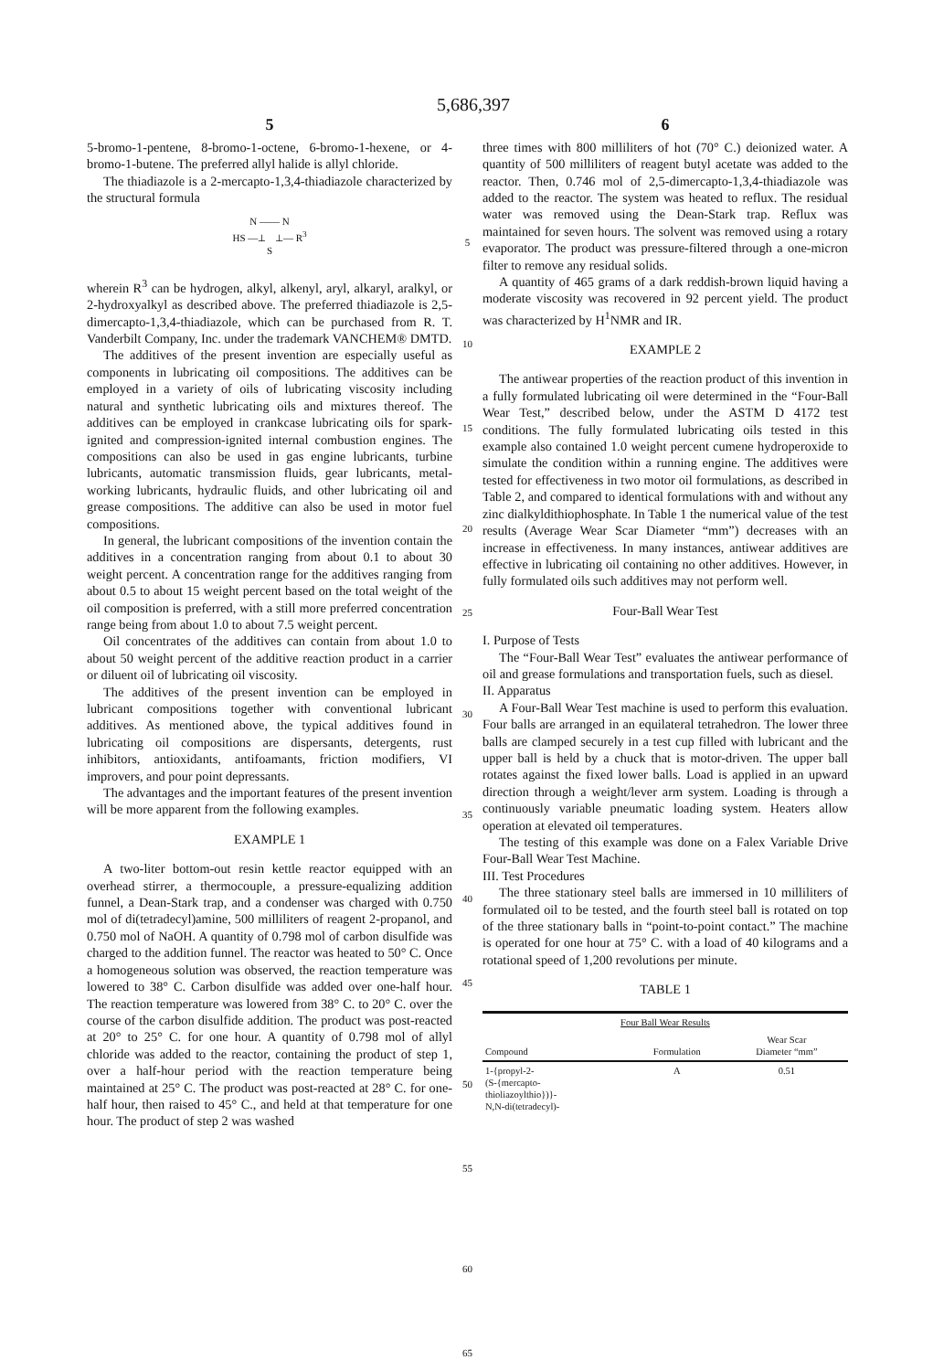5,686,397
5
5-bromo-1-pentene, 8-bromo-1-octene, 6-bromo-1-hexene, or 4-bromo-1-butene. The preferred allyl halide is allyl chloride.
The thiadiazole is a 2-mercapto-1,3,4-thiadiazole characterized by the structural formula
N —— N
HS —⟂ ⟂— R<sup>3</sup>
S
wherein R<sup>3</sup> can be hydrogen, alkyl, alkenyl, aryl, alkaryl, aralkyl, or 2-hydroxyalkyl as described above. The preferred thiadiazole is 2,5-dimercapto-1,3,4-thiadiazole, which can be purchased from R. T. Vanderbilt Company, Inc. under the trademark VANCHEM® DMTD.
The additives of the present invention are especially useful as components in lubricating oil compositions. The additives can be employed in a variety of oils of lubricating viscosity including natural and synthetic lubricating oils and mixtures thereof. The additives can be employed in crankcase lubricating oils for spark-ignited and compression-ignited internal combustion engines. The compositions can also be used in gas engine lubricants, turbine lubricants, automatic transmission fluids, gear lubricants, metal-working lubricants, hydraulic fluids, and other lubricating oil and grease compositions. The additive can also be used in motor fuel compositions.
In general, the lubricant compositions of the invention contain the additives in a concentration ranging from about 0.1 to about 30 weight percent. A concentration range for the additives ranging from about 0.5 to about 15 weight percent based on the total weight of the oil composition is preferred, with a still more preferred concentration range being from about 1.0 to about 7.5 weight percent.
Oil concentrates of the additives can contain from about 1.0 to about 50 weight percent of the additive reaction product in a carrier or diluent oil of lubricating oil viscosity.
The additives of the present invention can be employed in lubricant compositions together with conventional lubricant additives. As mentioned above, the typical additives found in lubricating oil compositions are dispersants, detergents, rust inhibitors, antioxidants, antifoamants, friction modifiers, VI improvers, and pour point depressants.
The advantages and the important features of the present invention will be more apparent from the following examples.
EXAMPLE 1
A two-liter bottom-out resin kettle reactor equipped with an overhead stirrer, a thermocouple, a pressure-equalizing addition funnel, a Dean-Stark trap, and a condenser was charged with 0.750 mol of di(tetradecyl)amine, 500 milliliters of reagent 2-propanol, and 0.750 mol of NaOH. A quantity of 0.798 mol of carbon disulfide was charged to the addition funnel. The reactor was heated to 50° C. Once a homogeneous solution was observed, the reaction temperature was lowered to 38° C. Carbon disulfide was added over one-half hour. The reaction temperature was lowered from 38° C. to 20° C. over the course of the carbon disulfide addition. The product was post-reacted at 20° to 25° C. for one hour. A quantity of 0.798 mol of allyl chloride was added to the reactor, containing the product of step 1, over a half-hour period with the reaction temperature being maintained at 25° C. The product was post-reacted at 28° C. for one-half hour, then raised to 45° C., and held at that temperature for one hour. The product of step 2 was washed
5
10
15
20
25
30
35
40
45
50
55
60
65
6
three times with 800 milliliters of hot (70° C.) deionized water. A quantity of 500 milliliters of reagent butyl acetate was added to the reactor. Then, 0.746 mol of 2,5-dimercapto-1,3,4-thiadiazole was added to the reactor. The system was heated to reflux. The residual water was removed using the Dean-Stark trap. Reflux was maintained for seven hours. The solvent was removed using a rotary evaporator. The product was pressure-filtered through a one-micron filter to remove any residual solids.
A quantity of 465 grams of a dark reddish-brown liquid having a moderate viscosity was recovered in 92 percent yield. The product was characterized by H<sup>1</sup>NMR and IR.
EXAMPLE 2
The antiwear properties of the reaction product of this invention in a fully formulated lubricating oil were determined in the “Four-Ball Wear Test,” described below, under the ASTM D 4172 test conditions. The fully formulated lubricating oils tested in this example also contained 1.0 weight percent cumene hydroperoxide to simulate the condition within a running engine. The additives were tested for effectiveness in two motor oil formulations, as described in Table 2, and compared to identical formulations with and without any zinc dialkyldithiophosphate. In Table 1 the numerical value of the test results (Average Wear Scar Diameter “mm”) decreases with an increase in effectiveness. In many instances, antiwear additives are effective in lubricating oil containing no other additives. However, in fully formulated oils such additives may not perform well.
Four-Ball Wear Test
I. Purpose of Tests
The “Four-Ball Wear Test” evaluates the antiwear performance of oil and grease formulations and transportation fuels, such as diesel.
II. Apparatus
A Four-Ball Wear Test machine is used to perform this evaluation. Four balls are arranged in an equilateral tetrahedron. The lower three balls are clamped securely in a test cup filled with lubricant and the upper ball is held by a chuck that is motor-driven. The upper ball rotates against the fixed lower balls. Load is applied in an upward direction through a weight/lever arm system. Loading is through a continuously variable pneumatic loading system. Heaters allow operation at elevated oil temperatures.
The testing of this example was done on a Falex Variable Drive Four-Ball Wear Test Machine.
III. Test Procedures
The three stationary steel balls are immersed in 10 milliliters of formulated oil to be tested, and the fourth steel ball is rotated on top of the three stationary balls in “point-to-point contact.” The machine is operated for one hour at 75° C. with a load of 40 kilograms and a rotational speed of 1,200 revolutions per minute.
TABLE 1
| Four Ball Wear Results | | |
| --- | --- | --- |
| Compound | Formulation | Wear Scar Diameter “mm” |
| 1-{propyl-2- (S-{mercapto- thioliazoylthio})}- N,N-di(tetradecyl)- | A | 0.51 |